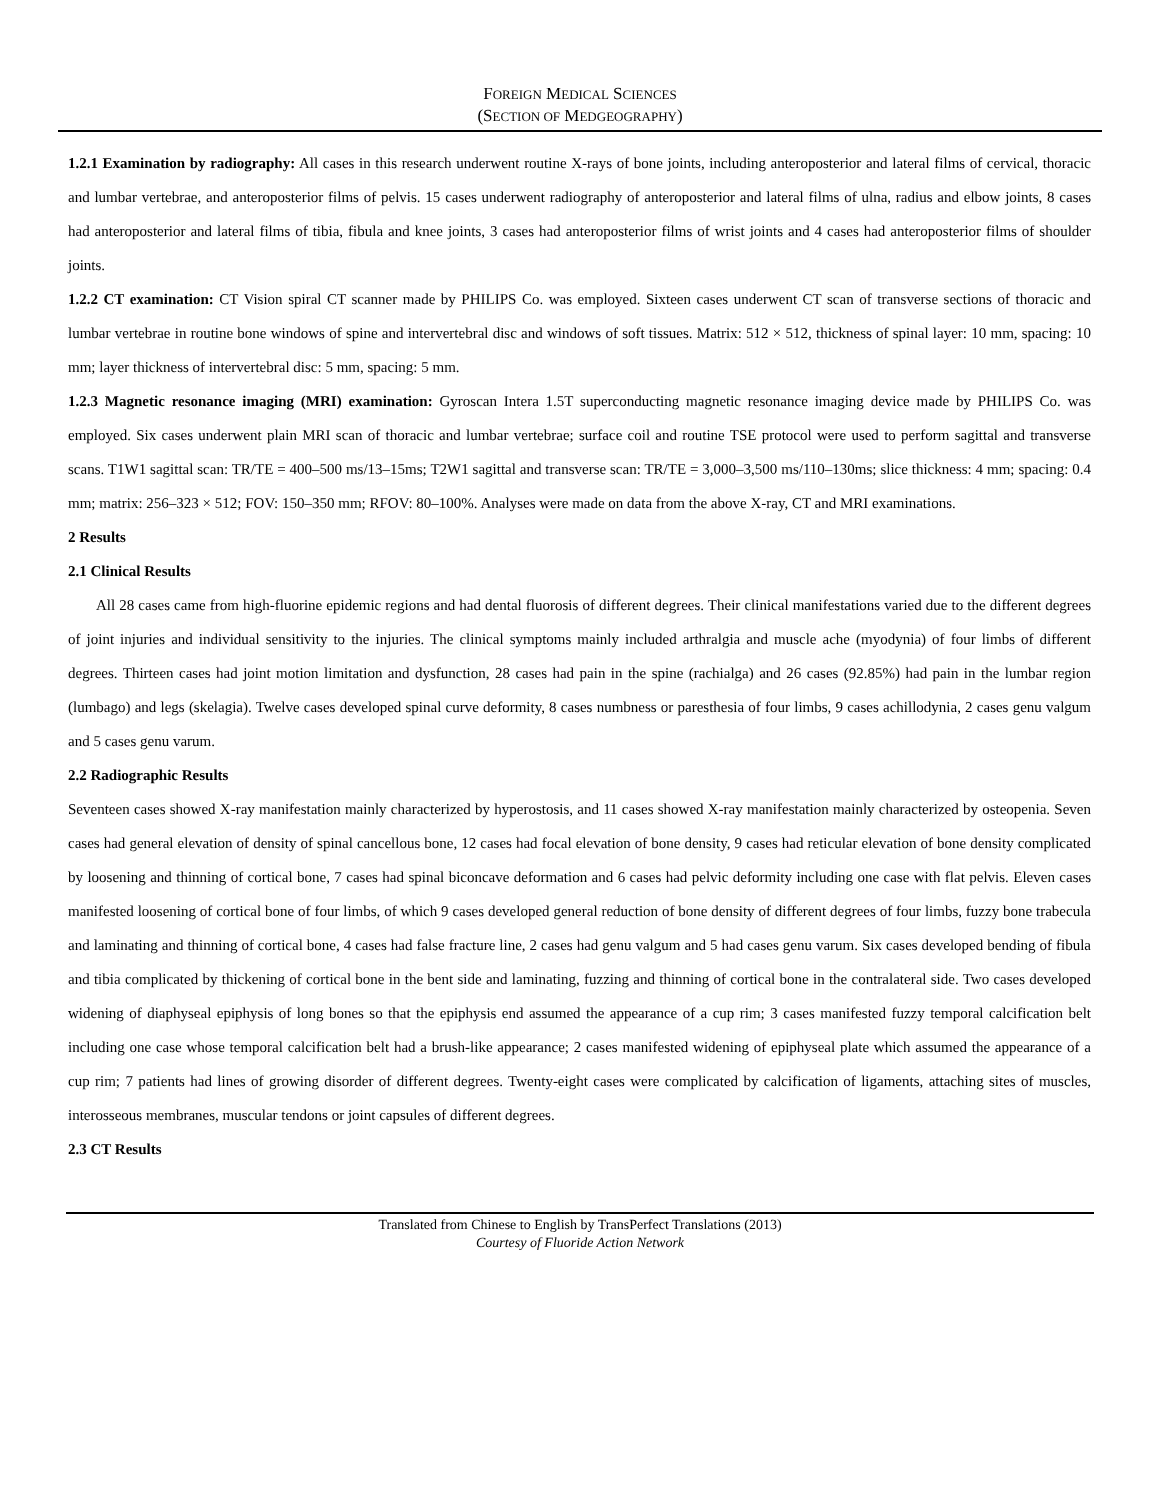FOREIGN MEDICAL SCIENCES
(SECTION OF MEDGEOGRAPHY)
1.2.1 Examination by radiography: All cases in this research underwent routine X-rays of bone joints, including anteroposterior and lateral films of cervical, thoracic and lumbar vertebrae, and anteroposterior films of pelvis. 15 cases underwent radiography of anteroposterior and lateral films of ulna, radius and elbow joints, 8 cases had anteroposterior and lateral films of tibia, fibula and knee joints, 3 cases had anteroposterior films of wrist joints and 4 cases had anteroposterior films of shoulder joints.
1.2.2 CT examination: CT Vision spiral CT scanner made by PHILIPS Co. was employed. Sixteen cases underwent CT scan of transverse sections of thoracic and lumbar vertebrae in routine bone windows of spine and intervertebral disc and windows of soft tissues. Matrix: 512 × 512, thickness of spinal layer: 10 mm, spacing: 10 mm; layer thickness of intervertebral disc: 5 mm, spacing: 5 mm.
1.2.3 Magnetic resonance imaging (MRI) examination: Gyroscan Intera 1.5T superconducting magnetic resonance imaging device made by PHILIPS Co. was employed. Six cases underwent plain MRI scan of thoracic and lumbar vertebrae; surface coil and routine TSE protocol were used to perform sagittal and transverse scans. T1W1 sagittal scan: TR/TE = 400–500 ms/13–15ms; T2W1 sagittal and transverse scan: TR/TE = 3,000–3,500 ms/110–130ms; slice thickness: 4 mm; spacing: 0.4 mm; matrix: 256–323 × 512; FOV: 150–350 mm; RFOV: 80–100%. Analyses were made on data from the above X-ray, CT and MRI examinations.
2 Results
2.1 Clinical Results
All 28 cases came from high-fluorine epidemic regions and had dental fluorosis of different degrees. Their clinical manifestations varied due to the different degrees of joint injuries and individual sensitivity to the injuries. The clinical symptoms mainly included arthralgia and muscle ache (myodynia) of four limbs of different degrees. Thirteen cases had joint motion limitation and dysfunction, 28 cases had pain in the spine (rachialga) and 26 cases (92.85%) had pain in the lumbar region (lumbago) and legs (skelagia). Twelve cases developed spinal curve deformity, 8 cases numbness or paresthesia of four limbs, 9 cases achillodynia, 2 cases genu valgum and 5 cases genu varum.
2.2 Radiographic Results
Seventeen cases showed X-ray manifestation mainly characterized by hyperostosis, and 11 cases showed X-ray manifestation mainly characterized by osteopenia. Seven cases had general elevation of density of spinal cancellous bone, 12 cases had focal elevation of bone density, 9 cases had reticular elevation of bone density complicated by loosening and thinning of cortical bone, 7 cases had spinal biconcave deformation and 6 cases had pelvic deformity including one case with flat pelvis. Eleven cases manifested loosening of cortical bone of four limbs, of which 9 cases developed general reduction of bone density of different degrees of four limbs, fuzzy bone trabecula and laminating and thinning of cortical bone, 4 cases had false fracture line, 2 cases had genu valgum and 5 had cases genu varum. Six cases developed bending of fibula and tibia complicated by thickening of cortical bone in the bent side and laminating, fuzzing and thinning of cortical bone in the contralateral side. Two cases developed widening of diaphyseal epiphysis of long bones so that the epiphysis end assumed the appearance of a cup rim; 3 cases manifested fuzzy temporal calcification belt including one case whose temporal calcification belt had a brush-like appearance; 2 cases manifested widening of epiphyseal plate which assumed the appearance of a cup rim; 7 patients had lines of growing disorder of different degrees. Twenty-eight cases were complicated by calcification of ligaments, attaching sites of muscles, interosseous membranes, muscular tendons or joint capsules of different degrees.
2.3 CT Results
Translated from Chinese to English by TransPerfect Translations (2013)
Courtesy of Fluoride Action Network